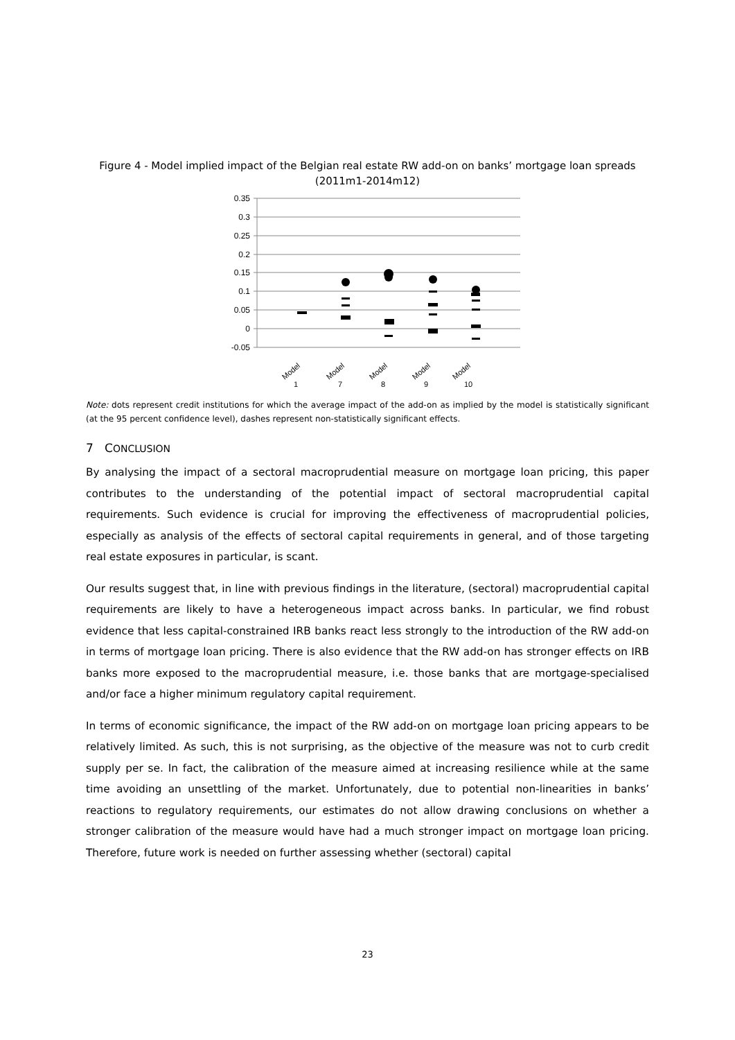Figure 4 - Model implied impact of the Belgian real estate RW add-on on banks’ mortgage loan spreads (2011m1-2014m12)
0.35
0.3
0.25
0.2
0.15
0.1
0.05
0
-0.05
Model
1
Model
7
Model
8
Model
9
Model
10
Note: dots represent credit institutions for which the average impact of the add-on as implied by the model is statistically significant (at the 95 percent confidence level), dashes represent non-statistically significant effects.
7 CONCLUSION
By analysing the impact of a sectoral macroprudential measure on mortgage loan pricing, this paper contributes to the understanding of the potential impact of sectoral macroprudential capital requirements. Such evidence is crucial for improving the effectiveness of macroprudential policies, especially as analysis of the effects of sectoral capital requirements in general, and of those targeting real estate exposures in particular, is scant.
Our results suggest that, in line with previous findings in the literature, (sectoral) macroprudential capital requirements are likely to have a heterogeneous impact across banks. In particular, we find robust evidence that less capital-constrained IRB banks react less strongly to the introduction of the RW add-on in terms of mortgage loan pricing. There is also evidence that the RW add-on has stronger effects on IRB banks more exposed to the macroprudential measure, i.e. those banks that are mortgage-specialised and/or face a higher minimum regulatory capital requirement.
In terms of economic significance, the impact of the RW add-on on mortgage loan pricing appears to be relatively limited. As such, this is not surprising, as the objective of the measure was not to curb credit supply per se. In fact, the calibration of the measure aimed at increasing resilience while at the same time avoiding an unsettling of the market. Unfortunately, due to potential non-linearities in banks’ reactions to regulatory requirements, our estimates do not allow drawing conclusions on whether a stronger calibration of the measure would have had a much stronger impact on mortgage loan pricing. Therefore, future work is needed on further assessing whether (sectoral) capital
23